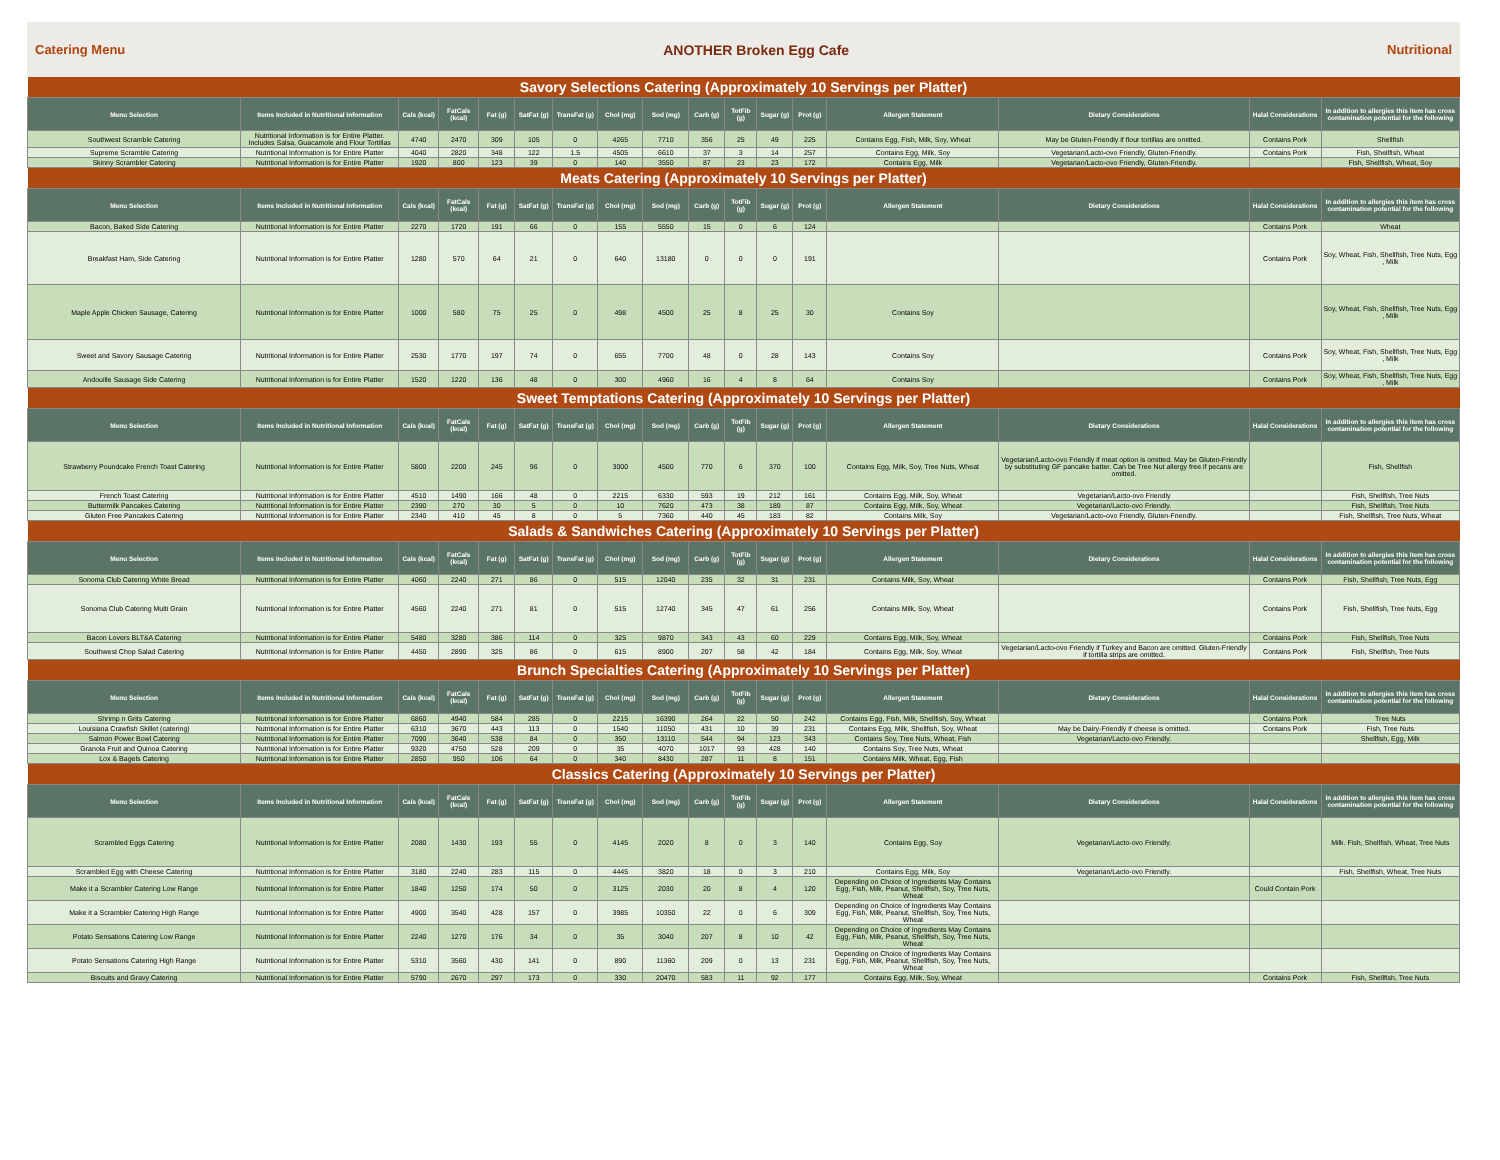Catering Menu ANOTHER Broken Egg Cafe Nutritional
| Savory Selections Catering (Approximately 10 Servings per Platter) | | | | | | | | | | | | | | | | |
| Menu Selection | Items Included in Nutritional Information | Cals (kcal) | FatCals (kcal) | Fat (g) | SatFat (g) | TransFat (g) | Chol (mg) | Sod (mg) | Carb (g) | TotFib (g) | Sugar (g) | Prot (g) | Allergen Statement | Dietary Considerations | Halal Considerations | In addition to allergies this item has cross contamination potential for the following |
| Southwest Scramble Catering | Nutritional Information is for Entire Platter. Includes Salsa, Guacamole and Flour Tortillas | 4740 | 2470 | 309 | 105 | 0 | 4265 | 7710 | 356 | 25 | 49 | 225 | Contains Egg, Fish, Milk, Soy, Wheat | May be Gluten-Friendly if flour tortillas are omitted. | Contains Pork | Shellfish |
| Supreme Scramble Catering | Nutritional Information is for Entire Platter | 4040 | 2820 | 348 | 122 | 1.5 | 4505 | 6610 | 37 | 3 | 14 | 257 | Contains Egg, Milk, Soy | Vegetarian/Lacto-ovo Friendly, Gluten-Friendly. | Contains Pork | Fish, Shellfish, Wheat |
| Skinny Scrambler Catering | Nutritional Information is for Entire Platter | 1920 | 800 | 123 | 39 | 0 | 140 | 3550 | 87 | 23 | 23 | 172 | Contains Egg, Milk | Vegetarian/Lacto-ovo Friendly, Gluten-Friendly. | | Fish, Shellfish, Wheat, Soy |
| Meats Catering (Approximately 10 Servings per Platter) | | | | | | | | | | | | | | | | |
| Menu Selection | Items Included in Nutritional Information | Cals (kcal) | FatCals (kcal) | Fat (g) | SatFat (g) | TransFat (g) | Chol (mg) | Sod (mg) | Carb (g) | TotFib (g) | Sugar (g) | Prot (g) | Allergen Statement | Dietary Considerations | Halal Considerations | In addition to allergies this item has cross contamination potential for the following |
| Bacon, Baked Side Catering | Nutritional Information is for Entire Platter | 2270 | 1720 | 191 | 66 | 0 | 155 | 5550 | 15 | 0 | 6 | 124 | | | Contains Pork | Wheat |
| Breakfast Ham, Side Catering | Nutritional Information is for Entire Platter | 1280 | 570 | 64 | 21 | 0 | 640 | 13180 | 0 | 0 | 0 | 191 | | | Contains Pork | Soy, Wheat, Fish, Shellfish, Tree Nuts, Egg , Milk |
| Maple Apple Chicken Sausage, Catering | Nutritional Information is for Entire Platter | 1000 | 580 | 75 | 25 | 0 | 498 | 4500 | 25 | 8 | 25 | 30 | Contains Soy | | | Soy, Wheat, Fish, Shellfish, Tree Nuts, Egg , Milk |
| Sweet and Savory Sausage Catering | Nutritional Information is for Entire Platter | 2530 | 1770 | 197 | 74 | 0 | 655 | 7700 | 48 | 0 | 28 | 143 | Contains Soy | | Contains Pork | Soy, Wheat, Fish, Shellfish, Tree Nuts, Egg , Milk |
| Andouille Sausage Side Catering | Nutritional Information is for Entire Platter | 1520 | 1220 | 136 | 48 | 0 | 300 | 4960 | 16 | 4 | 8 | 64 | Contains Soy | | Contains Pork | Soy, Wheat, Fish, Shellfish, Tree Nuts, Egg , Milk |
| Sweet Temptations Catering (Approximately 10 Servings per Platter) | | | | | | | | | | | | | | | | |
| Menu Selection | Items Included in Nutritional Information | Cals (kcal) | FatCals (kcal) | Fat (g) | SatFat (g) | TransFat (g) | Chol (mg) | Sod (mg) | Carb (g) | TotFib (g) | Sugar (g) | Prot (g) | Allergen Statement | Dietary Considerations | Halal Considerations | In addition to allergies this item has cross contamination potential for the following |
| Strawberry Poundcake French Toast Catering | Nutritional Information is for Entire Platter | 5800 | 2200 | 245 | 96 | 0 | 3000 | 4500 | 770 | 6 | 370 | 100 | Contains Egg, Milk, Soy, Tree Nuts, Wheat | Vegetarian/Lacto-ovo Friendly if meat option is omitted. May be Gluten-Friendly by substituting GF pancake batter. Can be Tree Nut allergy free if pecans are omitted. | | Fish, Shellfish |
| French Toast Catering | Nutritional Information is for Entire Platter | 4510 | 1490 | 166 | 48 | 0 | 2215 | 6330 | 593 | 19 | 212 | 161 | Contains Egg, Milk, Soy, Wheat | Vegetarian/Lacto-ovo Friendly | | Fish, Shellfish, Tree Nuts |
| Buttermilk Pancakes Catering | Nutritional Information is for Entire Platter | 2390 | 270 | 30 | 5 | 0 | 10 | 7620 | 473 | 38 | 189 | 87 | Contains Egg, Milk, Soy, Wheat | Vegetarian/Lacto-ovo Friendly. | | Fish, Shellfish, Tree Nuts |
| Gluten Free Pancakes Catering | Nutritional Information is for Entire Platter | 2340 | 410 | 45 | 8 | 0 | 5 | 7360 | 440 | 45 | 183 | 82 | Contains Milk, Soy | Vegetarian/Lacto-ovo Friendly, Gluten-Friendly. | | Fish, Shellfish, Tree Nuts, Wheat |
| Salads & Sandwiches Catering (Approximately 10 Servings per Platter) | | | | | | | | | | | | | | | | |
| Menu Selection | Items Included in Nutritional Information | Cals (kcal) | FatCals (kcal) | Fat (g) | SatFat (g) | TransFat (g) | Chol (mg) | Sod (mg) | Carb (g) | TotFib (g) | Sugar (g) | Prot (g) | Allergen Statement | Dietary Considerations | Halal Considerations | In addition to allergies this item has cross contamination potential for the following |
| Sonoma Club Catering White Bread | Nutritional Information is for Entire Platter | 4060 | 2240 | 271 | 86 | 0 | 515 | 12040 | 235 | 32 | 31 | 231 | Contains Milk, Soy, Wheat | | Contains Pork | Fish, Shellfish, Tree Nuts, Egg |
| Sonoma Club Catering Multi Grain | Nutritional Information is for Entire Platter | 4560 | 2240 | 271 | 81 | 0 | 515 | 12740 | 345 | 47 | 61 | 256 | Contains Milk, Soy, Wheat | | Contains Pork | Fish, Shellfish, Tree Nuts, Egg |
| Bacon Lovers BLT&A Catering | Nutritional Information is for Entire Platter | 5480 | 3280 | 386 | 114 | 0 | 325 | 9870 | 343 | 43 | 60 | 229 | Contains Egg, Milk, Soy, Wheat | | Contains Pork | Fish, Shellfish, Tree Nuts |
| Southwest Chop Salad Catering | Nutritional Information is for Entire Platter | 4450 | 2890 | 325 | 86 | 0 | 615 | 8900 | 207 | 58 | 42 | 184 | Contains Egg, Milk, Soy, Wheat | Vegetarian/Lacto-ovo Friendly if Turkey and Bacon are omitted. Gluten-Friendly if tortilla strips are omitted. | Contains Pork | Fish, Shellfish, Tree Nuts |
| Brunch Specialties Catering (Approximately 10 Servings per Platter) | | | | | | | | | | | | | | | | |
| Menu Selection | Items Included in Nutritional Information | Cals (kcal) | FatCals (kcal) | Fat (g) | SatFat (g) | TransFat (g) | Chol (mg) | Sod (mg) | Carb (g) | TotFib (g) | Sugar (g) | Prot (g) | Allergen Statement | Dietary Considerations | Halal Considerations | In addition to allergies this item has cross contamination potential for the following |
| Shrimp n Grits Catering | Nutritional Information is for Entire Platter | 6860 | 4940 | 584 | 285 | 0 | 2215 | 16390 | 264 | 22 | 50 | 242 | Contains Egg, Fish, Milk, Shellfish, Soy, Wheat | | Contains Pork | Tree Nuts |
| Louisiana Crawfish Skillet (catering) | Nutritional Information is for Entire Platter | 6310 | 3670 | 443 | 113 | 0 | 1540 | 11050 | 431 | 10 | 39 | 231 | Contains Egg, Milk, Shellfish, Soy, Wheat | May be Dairy-Friendly if cheese is omitted. | Contains Pork | Fish, Tree Nuts |
| Salmon Power Bowl Catering | Nutritional Information is for Entire Platter | 7090 | 3640 | 538 | 84 | 0 | 350 | 13110 | 544 | 94 | 123 | 343 | Contains Soy, Tree Nuts, Wheat, Fish | Vegetarian/Lacto-ovo Friendly. | | Shellfish, Egg, Milk |
| Granola Fruit and Quinoa Catering | Nutritional Information is for Entire Platter | 9320 | 4750 | 528 | 209 | 0 | 35 | 4070 | 1017 | 93 | 428 | 140 | Contains Soy, Tree Nuts, Wheat | | | |
| Lox & Bagels Catering | Nutritional Information is for Entire Platter | 2850 | 950 | 106 | 64 | 0 | 340 | 8430 | 287 | 11 | 8 | 151 | Contains Milk, Wheat, Egg, Fish | | | |
| Classics Catering (Approximately 10 Servings per Platter) | | | | | | | | | | | | | | | | |
| Menu Selection | Items Included in Nutritional Information | Cals (kcal) | FatCals (kcal) | Fat (g) | SatFat (g) | TransFat (g) | Chol (mg) | Sod (mg) | Carb (g) | TotFib (g) | Sugar (g) | Prot (g) | Allergen Statement | Dietary Considerations | Halal Considerations | In addition to allergies this item has cross contamination potential for the following |
| Scrambled Eggs Catering | Nutritional Information is for Entire Platter | 2080 | 1430 | 193 | 55 | 0 | 4145 | 2020 | 8 | 0 | 3 | 140 | Contains Egg, Soy | Vegetarian/Lacto-ovo Friendly. | | Milk. Fish, Shellfish, Wheat, Tree Nuts |
| Scrambled Egg with Cheese Catering | Nutritional Information is for Entire Platter | 3180 | 2240 | 283 | 115 | 0 | 4445 | 3820 | 18 | 0 | 3 | 210 | Contains Egg, Milk, Soy | Vegetarian/Lacto-ovo Friendly. | | Fish, Shellfish, Wheat, Tree Nuts |
| Make it a Scrambler Catering Low Range | Nutritional Information is for Entire Platter | 1840 | 1250 | 174 | 50 | 0 | 3125 | 2030 | 20 | 8 | 4 | 120 | Depending on Choice of Ingredients May Contains Egg, Fish, Milk, Peanut, Shellfish, Soy, Tree Nuts, Wheat | | Could Contain Pork | |
| Make it a Scrambler Catering High Range | Nutritional Information is for Entire Platter | 4900 | 3540 | 428 | 157 | 0 | 3985 | 10350 | 22 | 0 | 6 | 309 | Depending on Choice of Ingredients May Contains Egg, Fish, Milk, Peanut, Shellfish, Soy, Tree Nuts, Wheat | | | |
| Potato Sensations Catering Low Range | Nutritional Information is for Entire Platter | 2240 | 1270 | 176 | 34 | 0 | 35 | 3040 | 207 | 8 | 10 | 42 | Depending on Choice of Ingredients May Contains Egg, Fish, Milk, Peanut, Shellfish, Soy, Tree Nuts, Wheat | | | |
| Potato Sensations Catering High Range | Nutritional Information is for Entire Platter | 5310 | 3560 | 430 | 141 | 0 | 890 | 11360 | 209 | 0 | 13 | 231 | Depending on Choice of Ingredients May Contains Egg, Fish, Milk, Peanut, Shellfish, Soy, Tree Nuts, Wheat | | | |
| Biscuits and Gravy Catering | Nutritional Information is for Entire Platter | 5790 | 2670 | 297 | 173 | 0 | 330 | 20470 | 583 | 11 | 92 | 177 | Contains Egg, Milk, Soy, Wheat | | Contains Pork | Fish, Shellfish, Tree Nuts |